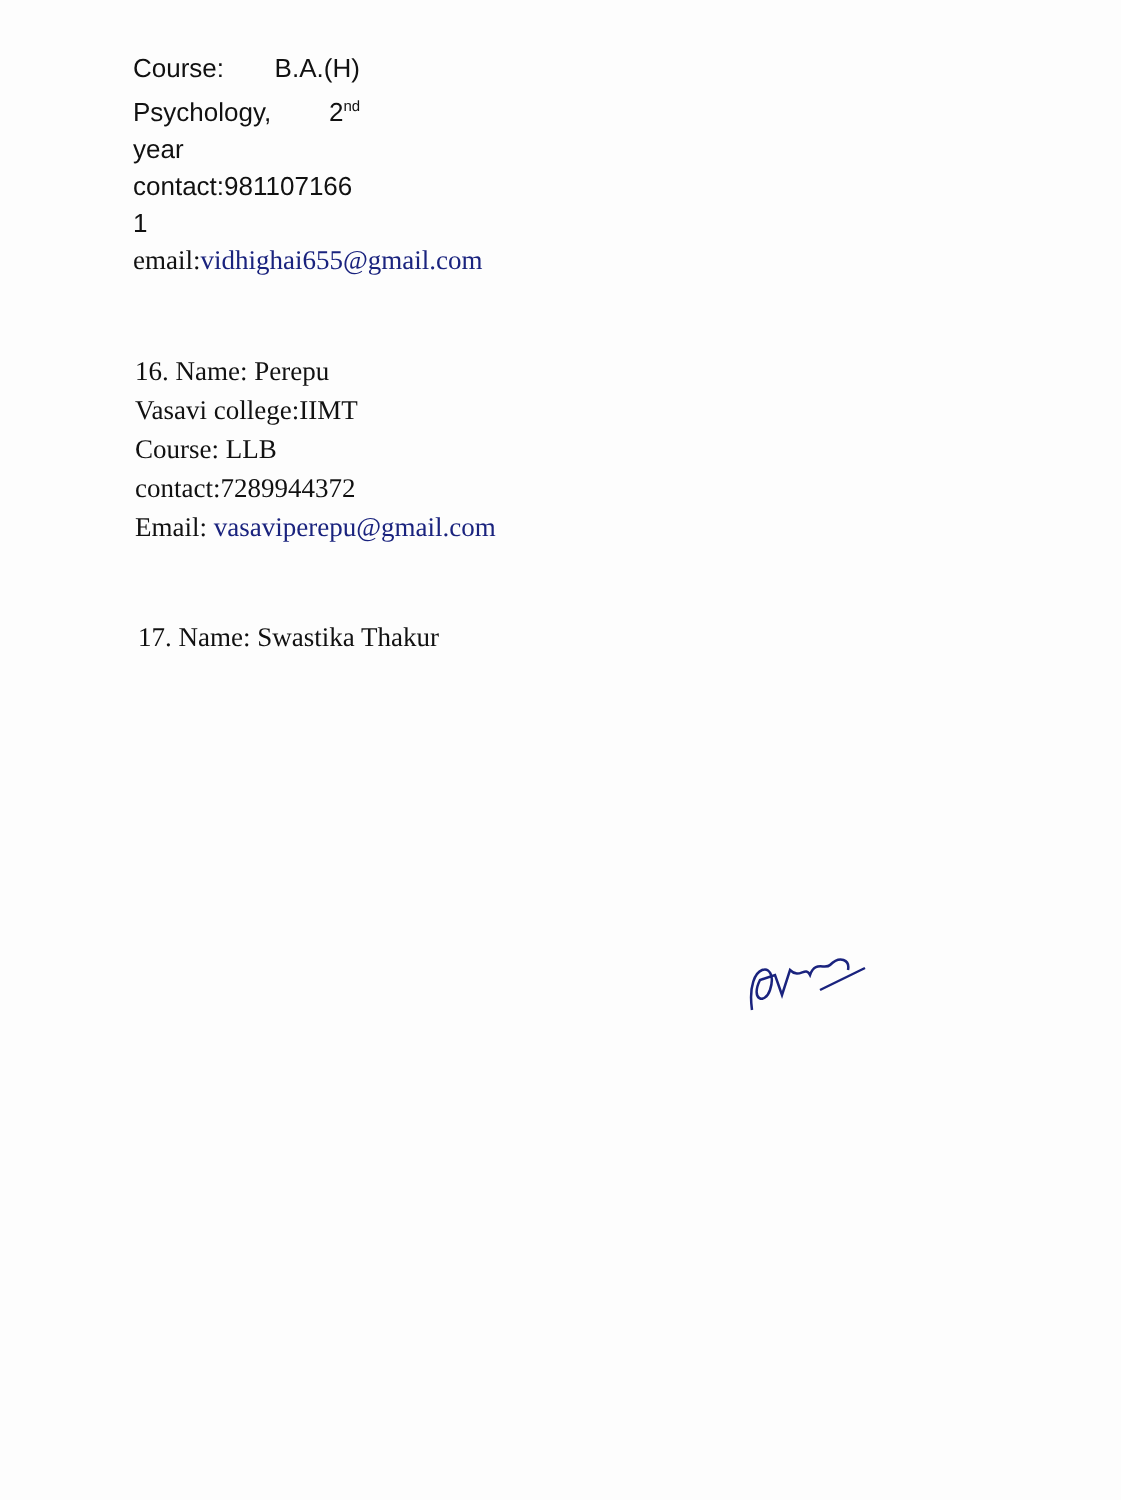Course: B.A.(H)
Psychology, 2<sup>nd</sup>
year
contact:981107166
1
email:vidhighai655@gmail.com
16. Name: Perepu
Vasavi college:IIMT
Course: LLB
contact:7289944372
Email: vasaviperepu@gmail.com
17. Name: Swastika Thakur